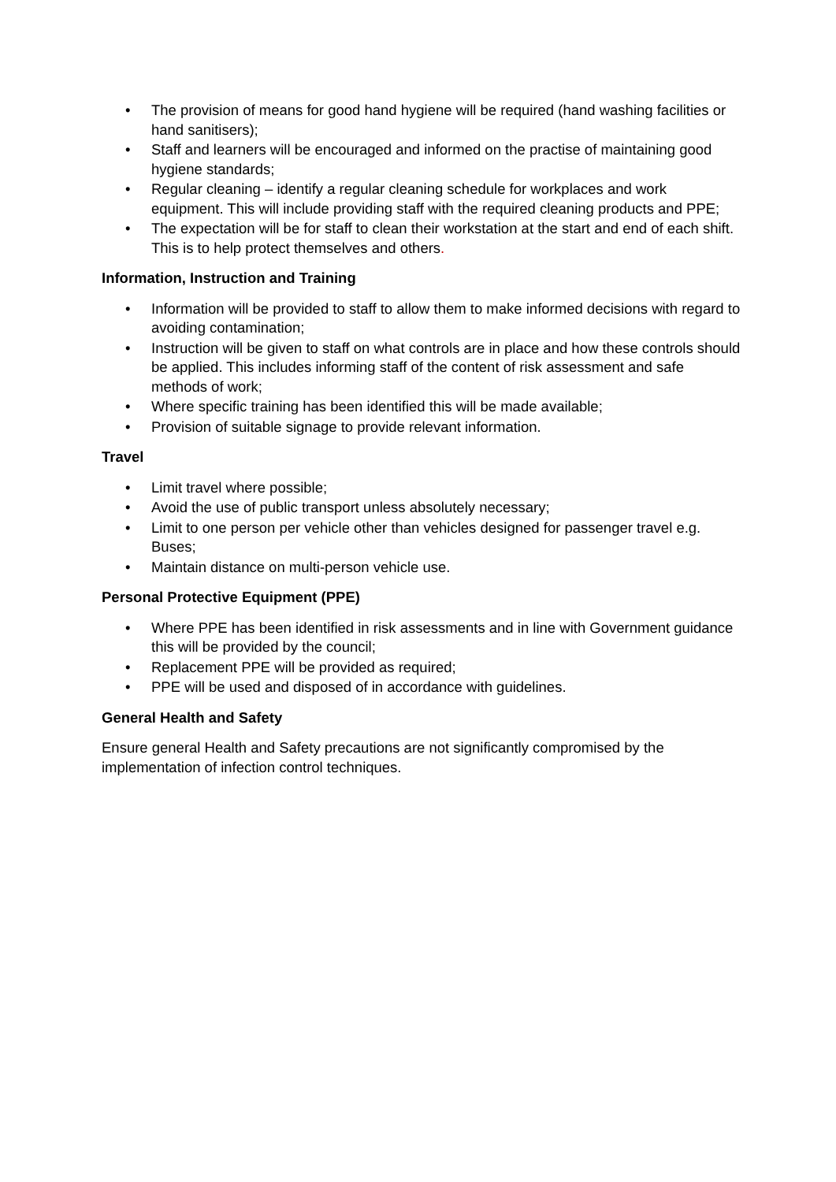• The provision of means for good hand hygiene will be required (hand washing facilities or hand sanitisers);
• Staff and learners will be encouraged and informed on the practise of maintaining good hygiene standards;
• Regular cleaning – identify a regular cleaning schedule for workplaces and work equipment. This will include providing staff with the required cleaning products and PPE;
• The expectation will be for staff to clean their workstation at the start and end of each shift. This is to help protect themselves and others.
Information, Instruction and Training
• Information will be provided to staff to allow them to make informed decisions with regard to avoiding contamination;
• Instruction will be given to staff on what controls are in place and how these controls should be applied. This includes informing staff of the content of risk assessment and safe methods of work;
• Where specific training has been identified this will be made available;
• Provision of suitable signage to provide relevant information.
Travel
• Limit travel where possible;
• Avoid the use of public transport unless absolutely necessary;
• Limit to one person per vehicle other than vehicles designed for passenger travel e.g. Buses;
• Maintain distance on multi-person vehicle use.
Personal Protective Equipment (PPE)
• Where PPE has been identified in risk assessments and in line with Government guidance this will be provided by the council;
• Replacement PPE will be provided as required;
• PPE will be used and disposed of in accordance with guidelines.
General Health and Safety
Ensure general Health and Safety precautions are not significantly compromised by the implementation of infection control techniques.